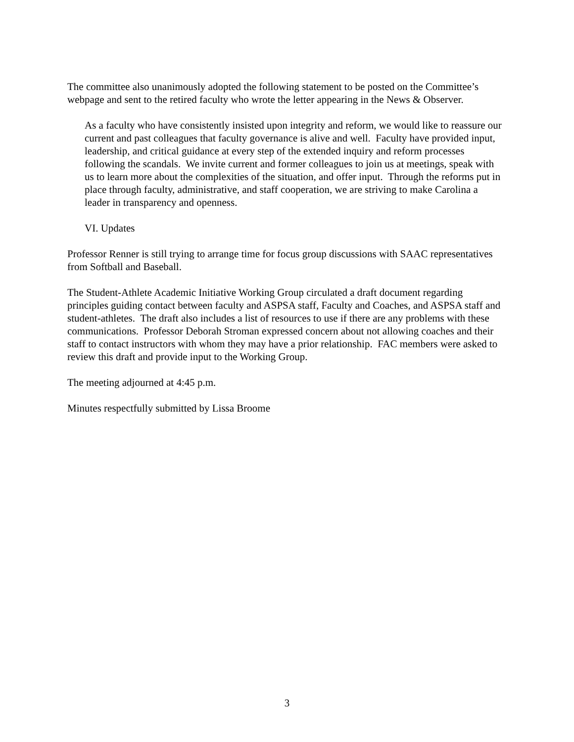The committee also unanimously adopted the following statement to be posted on the Committee’s webpage and sent to the retired faculty who wrote the letter appearing in the News & Observer.
As a faculty who have consistently insisted upon integrity and reform, we would like to reassure our current and past colleagues that faculty governance is alive and well. Faculty have provided input, leadership, and critical guidance at every step of the extended inquiry and reform processes following the scandals. We invite current and former colleagues to join us at meetings, speak with us to learn more about the complexities of the situation, and offer input. Through the reforms put in place through faculty, administrative, and staff cooperation, we are striving to make Carolina a leader in transparency and openness.
VI. Updates
Professor Renner is still trying to arrange time for focus group discussions with SAAC representatives from Softball and Baseball.
The Student-Athlete Academic Initiative Working Group circulated a draft document regarding principles guiding contact between faculty and ASPSA staff, Faculty and Coaches, and ASPSA staff and student-athletes. The draft also includes a list of resources to use if there are any problems with these communications. Professor Deborah Stroman expressed concern about not allowing coaches and their staff to contact instructors with whom they may have a prior relationship. FAC members were asked to review this draft and provide input to the Working Group.
The meeting adjourned at 4:45 p.m.
Minutes respectfully submitted by Lissa Broome
3